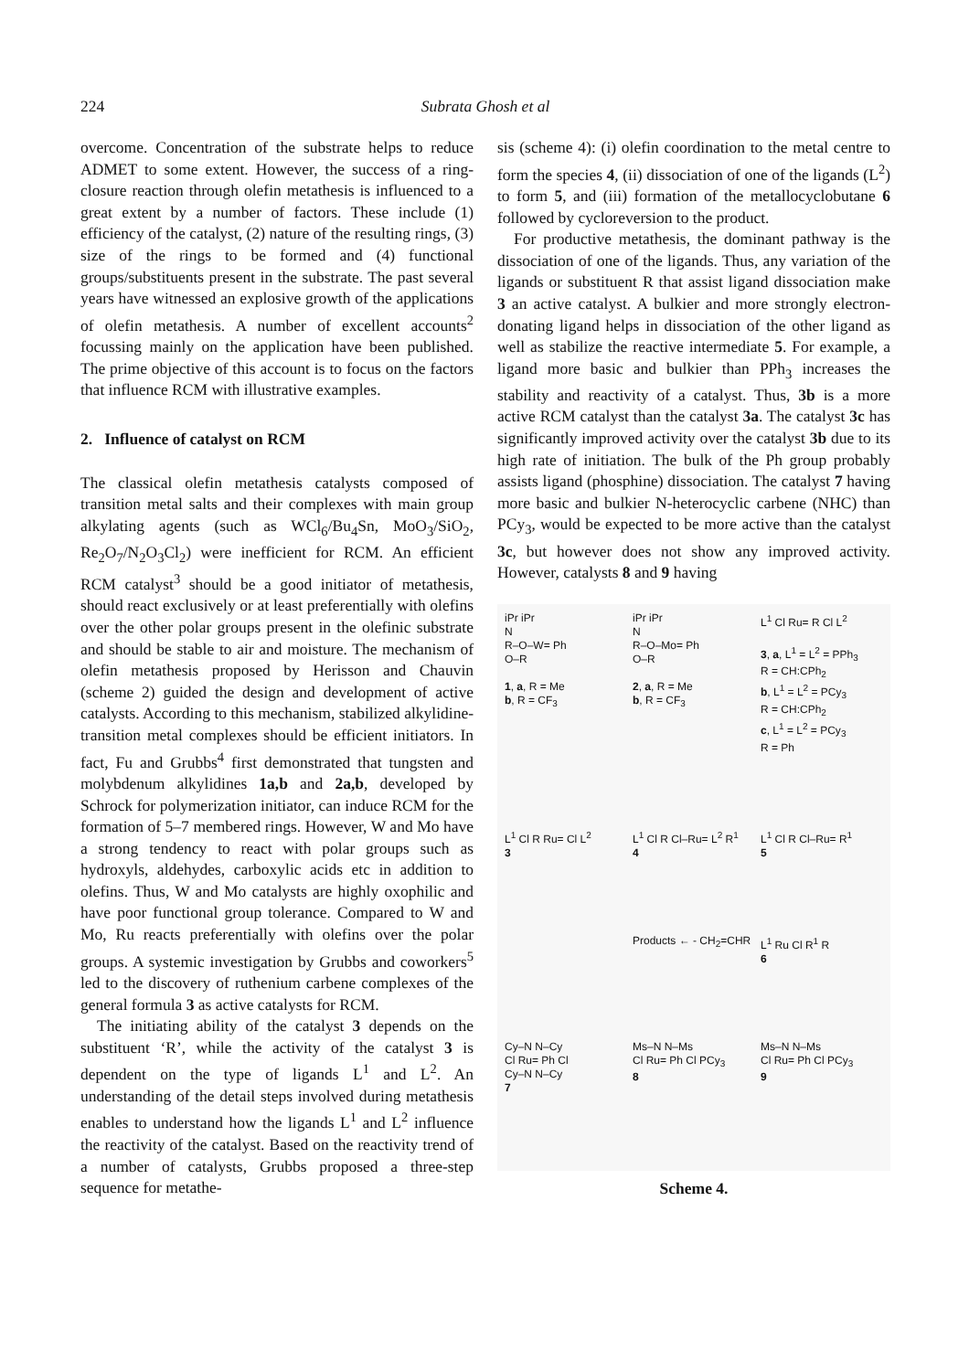224 Subrata Ghosh et al
overcome. Concentration of the substrate helps to reduce ADMET to some extent. However, the success of a ring-closure reaction through olefin metathesis is influenced to a great extent by a number of factors. These include (1) efficiency of the catalyst, (2) nature of the resulting rings, (3) size of the rings to be formed and (4) functional groups/substituents present in the substrate. The past several years have witnessed an explosive growth of the applications of olefin metathesis. A number of excellent accounts<sup>2</sup> focussing mainly on the application have been published. The prime objective of this account is to focus on the factors that influence RCM with illustrative examples.
2. Influence of catalyst on RCM
The classical olefin metathesis catalysts composed of transition metal salts and their complexes with main group alkylating agents (such as WCl<sub>6</sub>/Bu<sub>4</sub>Sn, MoO<sub>3</sub>/SiO<sub>2</sub>, Re<sub>2</sub>O<sub>7</sub>/N<sub>2</sub>O<sub>3</sub>Cl<sub>2</sub>) were inefficient for RCM. An efficient RCM catalyst<sup>3</sup> should be a good initiator of metathesis, should react exclusively or at least preferentially with olefins over the other polar groups present in the olefinic substrate and should be stable to air and moisture. The mechanism of olefin metathesis proposed by Herisson and Chauvin (scheme 2) guided the design and development of active catalysts. According to this mechanism, stabilized alkylidine-transition metal complexes should be efficient initiators. In fact, Fu and Grubbs<sup>4</sup> first demonstrated that tungsten and molybdenum alkylidines 1a,b and 2a,b, developed by Schrock for polymerization initiator, can induce RCM for the formation of 5–7 membered rings. However, W and Mo have a strong tendency to react with polar groups such as hydroxyls, aldehydes, carboxylic acids etc in addition to olefins. Thus, W and Mo catalysts are highly oxophilic and have poor functional group tolerance. Compared to W and Mo, Ru reacts preferentially with olefins over the polar groups. A systemic investigation by Grubbs and coworkers<sup>5</sup> led to the discovery of ruthenium carbene complexes of the general formula 3 as active catalysts for RCM.
The initiating ability of the catalyst 3 depends on the substituent ‘R’, while the activity of the catalyst 3 is dependent on the type of ligands L<sup>1</sup> and L<sup>2</sup>. An understanding of the detail steps involved during metathesis enables to understand how the ligands L<sup>1</sup> and L<sup>2</sup> influence the reactivity of the catalyst. Based on the reactivity trend of a number of catalysts, Grubbs proposed a three-step sequence for metathe-
sis (scheme 4): (i) olefin coordination to the metal centre to form the species 4, (ii) dissociation of one of the ligands (L<sup>2</sup>) to form 5, and (iii) formation of the metallocyclobutane 6 followed by cycloreversion to the product.
For productive metathesis, the dominant pathway is the dissociation of one of the ligands. Thus, any variation of the ligands or substituent R that assist ligand dissociation make 3 an active catalyst. A bulkier and more strongly electron-donating ligand helps in dissociation of the other ligand as well as stabilize the reactive intermediate 5. For example, a ligand more basic and bulkier than PPh<sub>3</sub> increases the stability and reactivity of a catalyst. Thus, 3b is a more active RCM catalyst than the catalyst 3a. The catalyst 3c has significantly improved activity over the catalyst 3b due to its high rate of initiation. The bulk of the Ph group probably assists ligand (phosphine) dissociation. The catalyst 7 having more basic and bulkier N-heterocyclic carbene (NHC) than PCy<sub>3</sub>, would be expected to be more active than the catalyst 3c, but however does not show any improved activity. However, catalysts 8 and 9 having
iPr iPr
N
R–O–W= Ph
O–R
1, a, R = Me
b, R = CF<sub>3</sub>
iPr iPr
N
R–O–Mo= Ph
O–R
2, a, R = Me
b, R = CF<sub>3</sub>
L<sup>1</sup> Cl Ru= R Cl L<sup>2</sup>
3, a, L<sup>1</sup> = L<sup>2</sup> = PPh<sub>3</sub>
R = CH:CPh<sub>2</sub>
b, L<sup>1</sup> = L<sup>2</sup> = PCy<sub>3</sub>
R = CH:CPh<sub>2</sub>
c, L<sup>1</sup> = L<sup>2</sup> = PCy<sub>3</sub>
R = Ph
L<sup>1</sup> Cl R Ru= Cl L<sup>2</sup>
3
L<sup>1</sup> Cl R Cl–Ru= L<sup>2</sup> R<sup>1</sup>
4
L<sup>1</sup> Cl R Cl–Ru= R<sup>1</sup>
5
Products ← - CH<sub>2</sub>=CHR
L<sup>1</sup> Ru Cl R<sup>1</sup> R
6
Cy–N N–Cy
Cl Ru= Ph Cl
Cy–N N–Cy
7
Ms–N N–Ms
Cl Ru= Ph Cl PCy<sub>3</sub>
8
Ms–N N–Ms
Cl Ru= Ph Cl PCy<sub>3</sub>
9
Scheme 4.